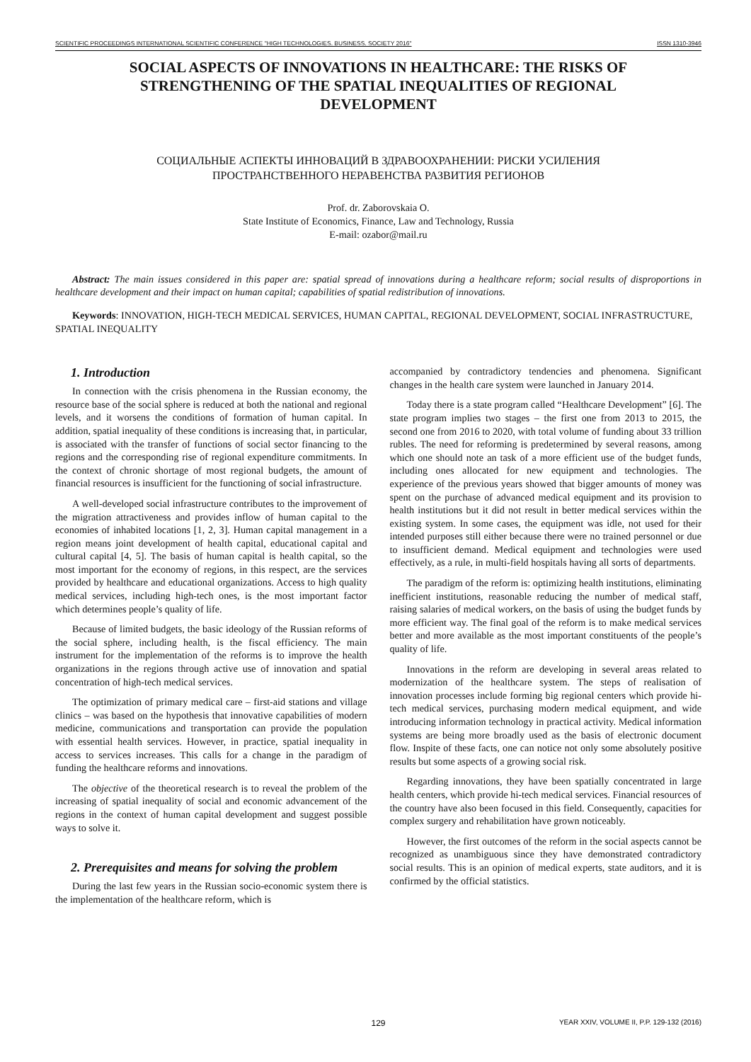SCIENTIFIC PROCEEDINGS INTERNATIONAL SCIENTIFIC CONFERENCE "HIGH TECHNOLOGIES. BUSINESS. SOCIETY 2016" ISSN 1310-3946
SOCIAL ASPECTS OF INNOVATIONS IN HEALTHCARE: THE RISKS OF STRENGTHENING OF THE SPATIAL INEQUALITIES OF REGIONAL DEVELOPMENT
СОЦИАЛЬНЫЕ АСПЕКТЫ ИННОВАЦИЙ В ЗДРАВООХРАНЕНИИ: РИСКИ УСИЛЕНИЯ
ПРОСТРАНСТВЕННОГО НЕРАВЕНСТВА РАЗВИТИЯ РЕГИОНОВ
Prof. dr. Zaborovskaia O.
State Institute of Economics, Finance, Law and Technology, Russia
E-mail: ozabor@mail.ru
Abstract: The main issues considered in this paper are: spatial spread of innovations during a healthcare reform; social results of disproportions in healthcare development and their impact on human capital; capabilities of spatial redistribution of innovations.
Keywords: INNOVATION, HIGH-TECH MEDICAL SERVICES, HUMAN CAPITAL, REGIONAL DEVELOPMENT, SOCIAL INFRASTRUCTURE, SPATIAL INEQUALITY
1. Introduction
In connection with the crisis phenomena in the Russian economy, the resource base of the social sphere is reduced at both the national and regional levels, and it worsens the conditions of formation of human capital. In addition, spatial inequality of these conditions is increasing that, in particular, is associated with the transfer of functions of social sector financing to the regions and the corresponding rise of regional expenditure commitments. In the context of chronic shortage of most regional budgets, the amount of financial resources is insufficient for the functioning of social infrastructure.
A well-developed social infrastructure contributes to the improvement of the migration attractiveness and provides inflow of human capital to the economies of inhabited locations [1, 2, 3]. Human capital management in a region means joint development of health capital, educational capital and cultural capital [4, 5]. The basis of human capital is health capital, so the most important for the economy of regions, in this respect, are the services provided by healthcare and educational organizations. Access to high quality medical services, including high-tech ones, is the most important factor which determines people’s quality of life.
Because of limited budgets, the basic ideology of the Russian reforms of the social sphere, including health, is the fiscal efficiency. The main instrument for the implementation of the reforms is to improve the health organizations in the regions through active use of innovation and spatial concentration of high-tech medical services.
The optimization of primary medical care – first-aid stations and village clinics – was based on the hypothesis that innovative capabilities of modern medicine, communications and transportation can provide the population with essential health services. However, in practice, spatial inequality in access to services increases. This calls for a change in the paradigm of funding the healthcare reforms and innovations.
The objective of the theoretical research is to reveal the problem of the increasing of spatial inequality of social and economic advancement of the regions in the context of human capital development and suggest possible ways to solve it.
2. Prerequisites and means for solving the problem
During the last few years in the Russian socio-economic system there is the implementation of the healthcare reform, which is
accompanied by contradictory tendencies and phenomena. Significant changes in the health care system were launched in January 2014.
Today there is a state program called “Healthcare Development” [6]. The state program implies two stages – the first one from 2013 to 2015, the second one from 2016 to 2020, with total volume of funding about 33 trillion rubles. The need for reforming is predetermined by several reasons, among which one should note an task of a more efficient use of the budget funds, including ones allocated for new equipment and technologies. The experience of the previous years showed that bigger amounts of money was spent on the purchase of advanced medical equipment and its provision to health institutions but it did not result in better medical services within the existing system. In some cases, the equipment was idle, not used for their intended purposes still either because there were no trained personnel or due to insufficient demand. Medical equipment and technologies were used effectively, as a rule, in multi-field hospitals having all sorts of departments.
The paradigm of the reform is: optimizing health institutions, eliminating inefficient institutions, reasonable reducing the number of medical staff, raising salaries of medical workers, on the basis of using the budget funds by more efficient way. The final goal of the reform is to make medical services better and more available as the most important constituents of the people’s quality of life.
Innovations in the reform are developing in several areas related to modernization of the healthcare system. The steps of realisation of innovation processes include forming big regional centers which provide hi-tech medical services, purchasing modern medical equipment, and wide introducing information technology in practical activity. Medical information systems are being more broadly used as the basis of electronic document flow. Inspite of these facts, one can notice not only some absolutely positive results but some aspects of a growing social risk.
Regarding innovations, they have been spatially concentrated in large health centers, which provide hi-tech medical services. Financial resources of the country have also been focused in this field. Consequently, capacities for complex surgery and rehabilitation have grown noticeably.
However, the first outcomes of the reform in the social aspects cannot be recognized as unambiguous since they have demonstrated contradictory social results. This is an opinion of medical experts, state auditors, and it is confirmed by the official statistics.
129 YEAR XXIV, VOLUME II, P.P. 129-132 (2016)